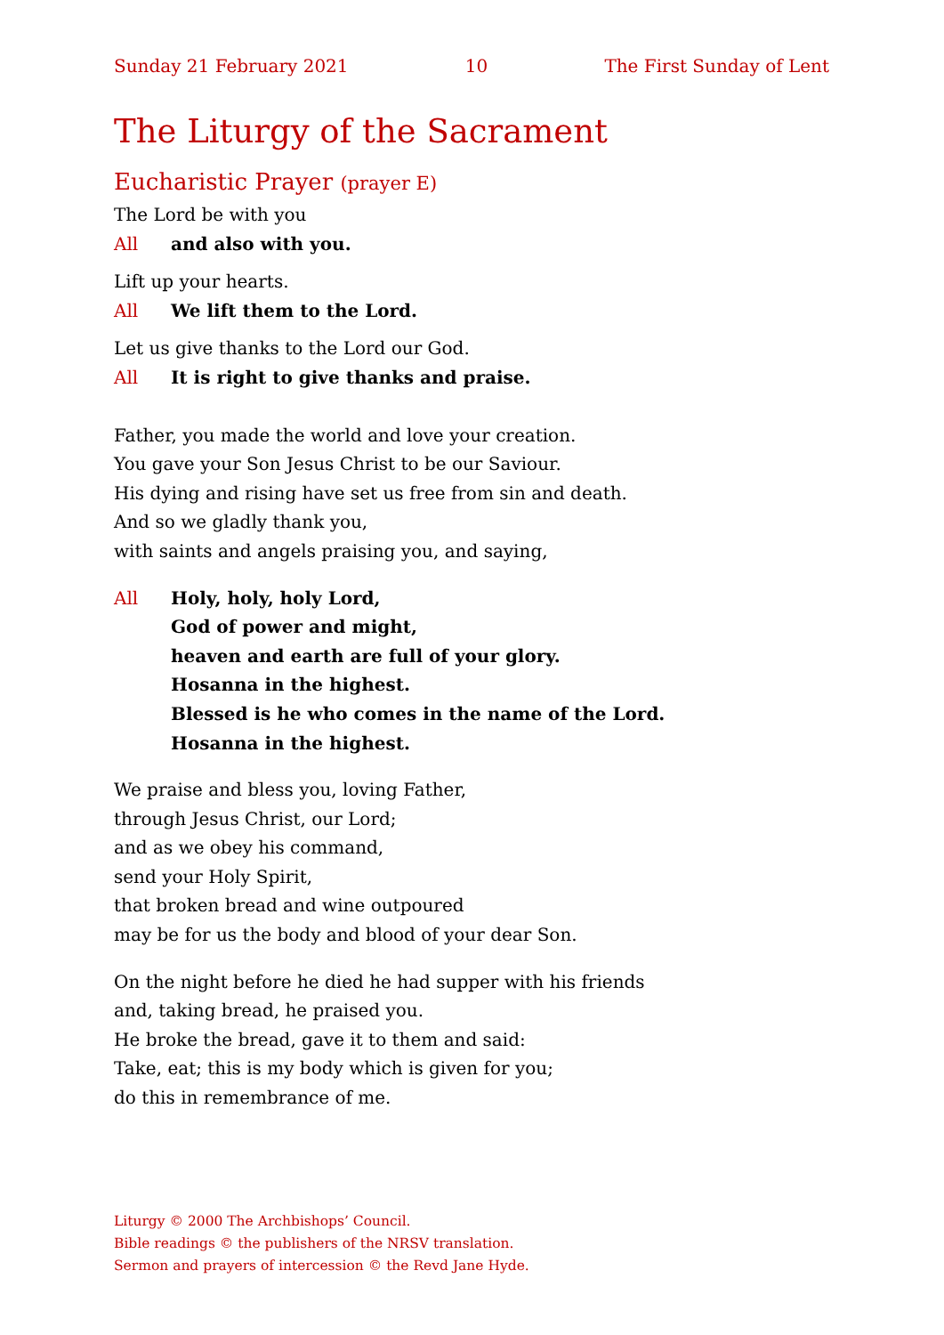Sunday 21 February 2021 10 The First Sunday of Lent
The Liturgy of the Sacrament
Eucharistic Prayer (prayer E)
The Lord be with you
All and also with you.
Lift up your hearts.
All We lift them to the Lord.
Let us give thanks to the Lord our God.
All It is right to give thanks and praise.
Father, you made the world and love your creation.
You gave your Son Jesus Christ to be our Saviour.
His dying and rising have set us free from sin and death.
And so we gladly thank you,
with saints and angels praising you, and saying,
All Holy, holy, holy Lord,
God of power and might,
heaven and earth are full of your glory.
Hosanna in the highest.
Blessed is he who comes in the name of the Lord.
Hosanna in the highest.
We praise and bless you, loving Father,
through Jesus Christ, our Lord;
and as we obey his command,
send your Holy Spirit,
that broken bread and wine outpoured
may be for us the body and blood of your dear Son.
On the night before he died he had supper with his friends
and, taking bread, he praised you.
He broke the bread, gave it to them and said:
Take, eat; this is my body which is given for you;
do this in remembrance of me.
Liturgy © 2000 The Archbishops’ Council.
Bible readings © the publishers of the NRSV translation.
Sermon and prayers of intercession © the Revd Jane Hyde.